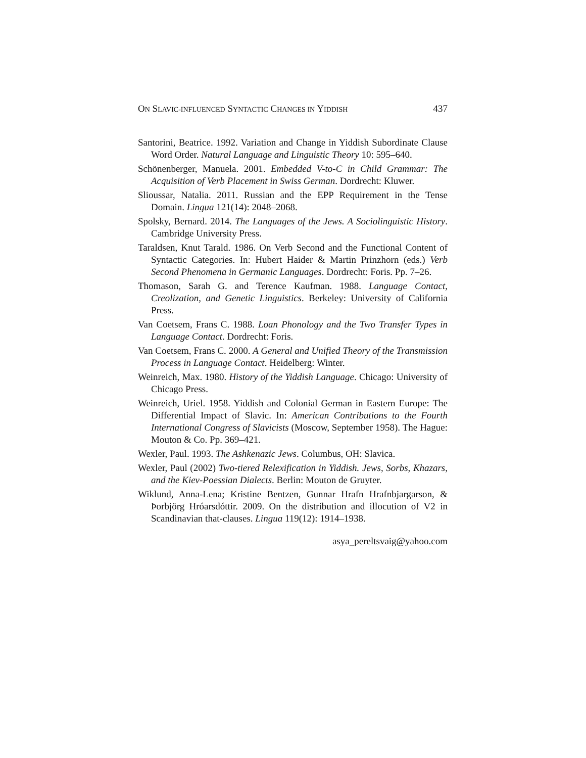ON SLAVIC-INFLUENCED SYNTACTIC CHANGES IN YIDDISH 437
Santorini, Beatrice. 1992. Variation and Change in Yiddish Subordinate Clause Word Order. Natural Language and Linguistic Theory 10: 595–640.
Schönenberger, Manuela. 2001. Embedded V-to-C in Child Grammar: The Acquisition of Verb Placement in Swiss German. Dordrecht: Kluwer.
Slioussar, Natalia. 2011. Russian and the EPP Requirement in the Tense Domain. Lingua 121(14): 2048–2068.
Spolsky, Bernard. 2014. The Languages of the Jews. A Sociolinguistic History. Cambridge University Press.
Taraldsen, Knut Tarald. 1986. On Verb Second and the Functional Content of Syntactic Categories. In: Hubert Haider & Martin Prinzhorn (eds.) Verb Second Phenomena in Germanic Languages. Dordrecht: Foris. Pp. 7–26.
Thomason, Sarah G. and Terence Kaufman. 1988. Language Contact, Creolization, and Genetic Linguistics. Berkeley: University of California Press.
Van Coetsem, Frans C. 1988. Loan Phonology and the Two Transfer Types in Language Contact. Dordrecht: Foris.
Van Coetsem, Frans C. 2000. A General and Unified Theory of the Transmission Process in Language Contact. Heidelberg: Winter.
Weinreich, Max. 1980. History of the Yiddish Language. Chicago: University of Chicago Press.
Weinreich, Uriel. 1958. Yiddish and Colonial German in Eastern Europe: The Differential Impact of Slavic. In: American Contributions to the Fourth International Congress of Slavicists (Moscow, September 1958). The Hague: Mouton & Co. Pp. 369–421.
Wexler, Paul. 1993. The Ashkenazic Jews. Columbus, OH: Slavica.
Wexler, Paul (2002) Two-tiered Relexification in Yiddish. Jews, Sorbs, Khazars, and the Kiev-Poessian Dialects. Berlin: Mouton de Gruyter.
Wiklund, Anna-Lena; Kristine Bentzen, Gunnar Hrafn Hrafnbjargarson, & Þorbjörg Hróarsdóttir. 2009. On the distribution and illocution of V2 in Scandinavian that-clauses. Lingua 119(12): 1914–1938.
asya_pereltsvaig@yahoo.com